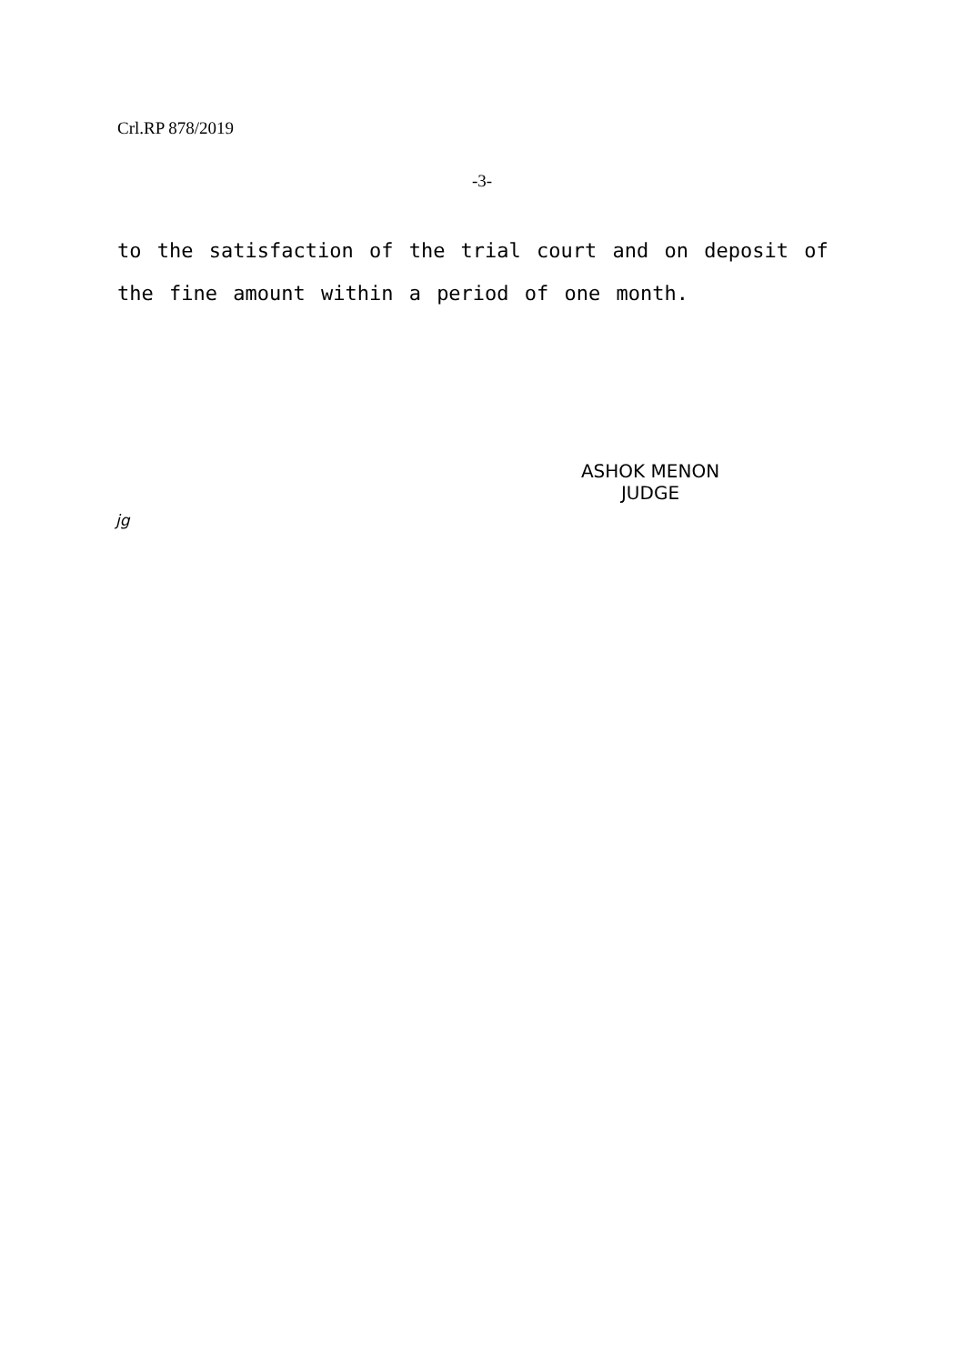Crl.RP 878/2019
-3-
to the satisfaction of the trial court and on deposit of the fine amount within a period of one month.
ASHOK MENON
JUDGE
jg